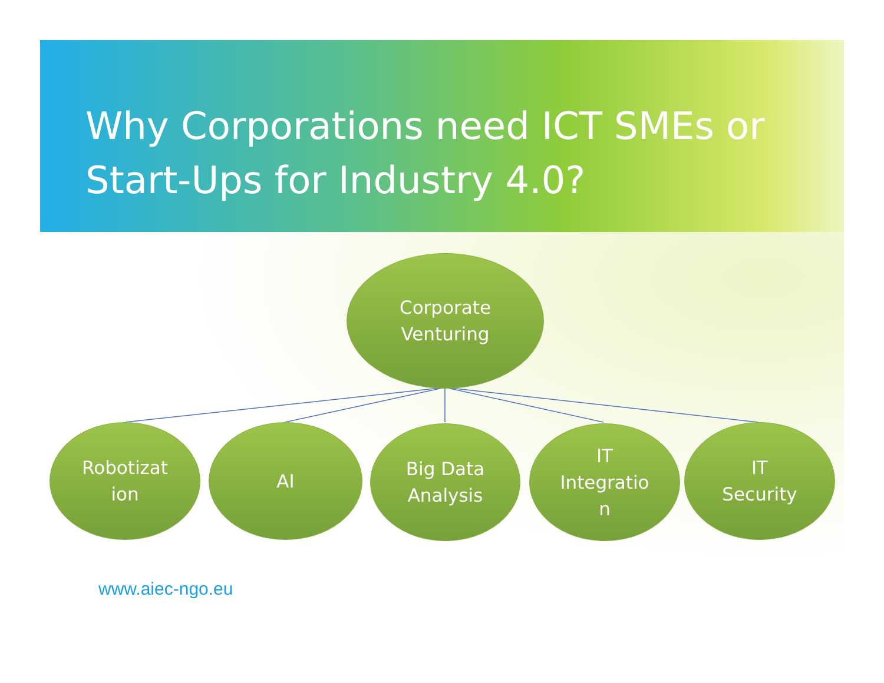Why Corporations need ICT SMEs or Start-Ups for Industry 4.0?
Corporate
Venturing
Robotizat
ion
AI
Big Data
Analysis
IT
Integratio
n
IT
Security
www.aiec-ngo.eu